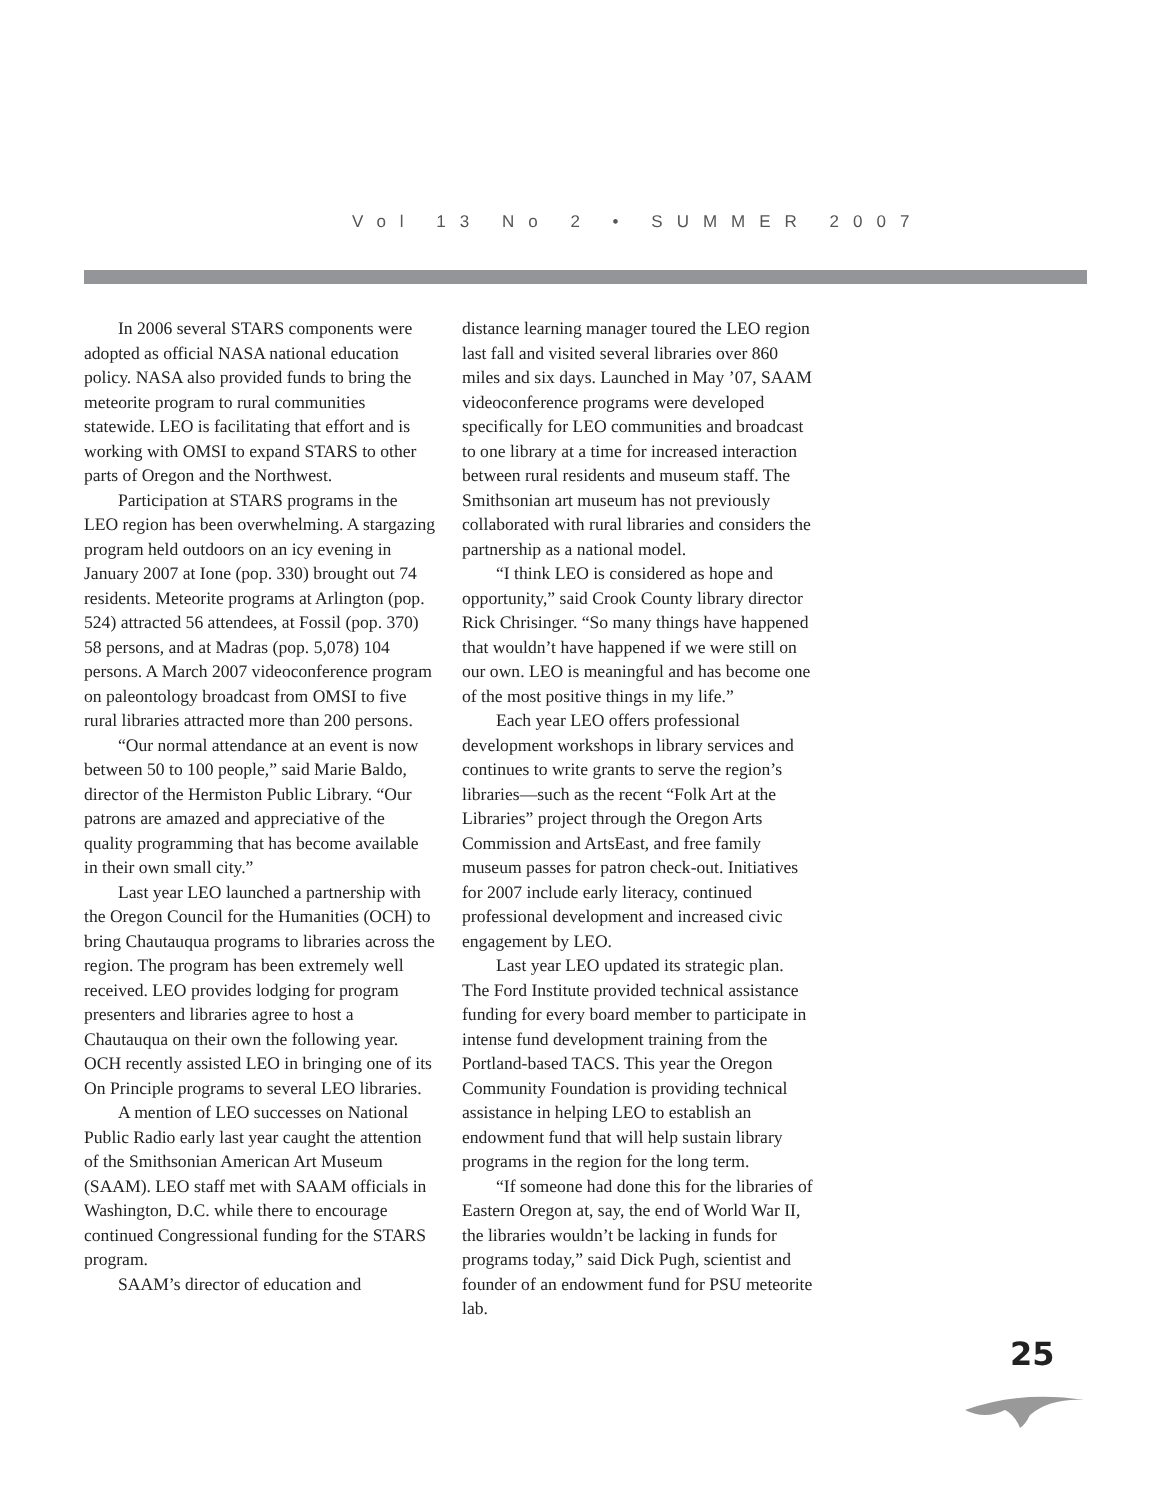Vol 13 No 2 • SUMMER 2007
In 2006 several STARS components were adopted as official NASA national education policy. NASA also provided funds to bring the meteorite program to rural communities statewide. LEO is facilitating that effort and is working with OMSI to expand STARS to other parts of Oregon and the Northwest.
Participation at STARS programs in the LEO region has been overwhelming. A stargazing program held outdoors on an icy evening in January 2007 at Ione (pop. 330) brought out 74 residents. Meteorite programs at Arlington (pop. 524) attracted 56 attendees, at Fossil (pop. 370) 58 persons, and at Madras (pop. 5,078) 104 persons. A March 2007 videoconference program on paleontology broadcast from OMSI to five rural libraries attracted more than 200 persons.
“Our normal attendance at an event is now between 50 to 100 people,” said Marie Baldo, director of the Hermiston Public Library. “Our patrons are amazed and appreciative of the quality programming that has become available in their own small city.”
Last year LEO launched a partnership with the Oregon Council for the Humanities (OCH) to bring Chautauqua programs to libraries across the region. The program has been extremely well received. LEO provides lodging for program presenters and libraries agree to host a Chautauqua on their own the following year. OCH recently assisted LEO in bringing one of its On Principle programs to several LEO libraries.
A mention of LEO successes on National Public Radio early last year caught the attention of the Smithsonian American Art Museum (SAAM). LEO staff met with SAAM officials in Washington, D.C. while there to encourage continued Congressional funding for the STARS program.
SAAM’s director of education and
distance learning manager toured the LEO region last fall and visited several libraries over 860 miles and six days. Launched in May ’07, SAAM videoconference programs were developed specifically for LEO communities and broadcast to one library at a time for increased interaction between rural residents and museum staff. The Smithsonian art museum has not previously collaborated with rural libraries and considers the partnership as a national model.
“I think LEO is considered as hope and opportunity,” said Crook County library director Rick Chrisinger. “So many things have happened that wouldn’t have happened if we were still on our own. LEO is meaningful and has become one of the most positive things in my life.”
Each year LEO offers professional development workshops in library services and continues to write grants to serve the region’s libraries—such as the recent “Folk Art at the Libraries” project through the Oregon Arts Commission and ArtsEast, and free family museum passes for patron check-out. Initiatives for 2007 include early literacy, continued professional development and increased civic engagement by LEO.
Last year LEO updated its strategic plan. The Ford Institute provided technical assistance funding for every board member to participate in intense fund development training from the Portland-based TACS. This year the Oregon Community Foundation is providing technical assistance in helping LEO to establish an endowment fund that will help sustain library programs in the region for the long term.
“If someone had done this for the libraries of Eastern Oregon at, say, the end of World War II, the libraries wouldn’t be lacking in funds for programs today,” said Dick Pugh, scientist and founder of an endowment fund for PSU meteorite lab.
25